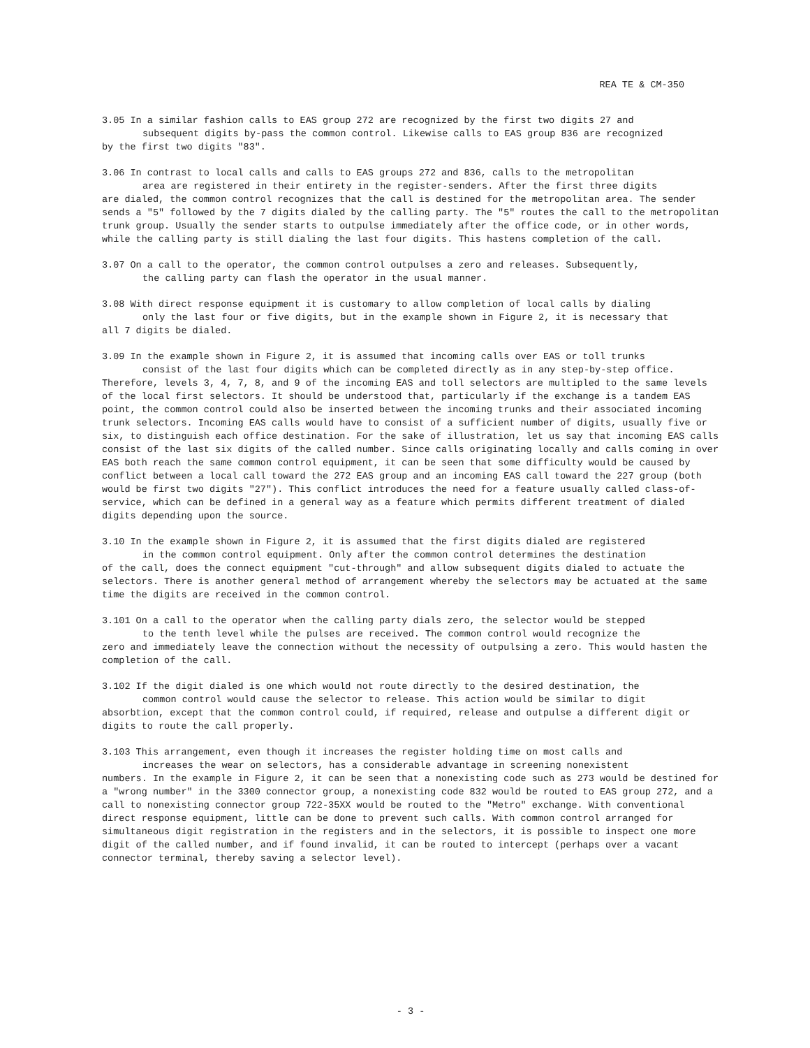REA TE & CM-350
3.05 In a similar fashion calls to EAS group 272 are recognized by the first two digits 27 and
subsequent digits by-pass the common control. Likewise calls to EAS group 836 are recognized
by the first two digits "83".
3.06 In contrast to local calls and calls to EAS groups 272 and 836, calls to the metropolitan
area are registered in their entirety in the register-senders. After the first three digits
are dialed, the common control recognizes that the call is destined for the metropolitan area. The sender sends a "5" followed by the 7 digits dialed by the calling party. The "5" routes the call to the metropolitan trunk group. Usually the sender starts to outpulse immediately after the office code, or in other words, while the calling party is still dialing the last four digits. This hastens completion of the call.
3.07 On a call to the operator, the common control outpulses a zero and releases. Subsequently,
the calling party can flash the operator in the usual manner.
3.08 With direct response equipment it is customary to allow completion of local calls by dialing
only the last four or five digits, but in the example shown in Figure 2, it is necessary that
all 7 digits be dialed.
3.09 In the example shown in Figure 2, it is assumed that incoming calls over EAS or toll trunks
consist of the last four digits which can be completed directly as in any step-by-step office.
Therefore, levels 3, 4, 7, 8, and 9 of the incoming EAS and toll selectors are multipled to the same levels of the local first selectors. It should be understood that, particularly if the exchange is a tandem EAS point, the common control could also be inserted between the incoming trunks and their associated incoming trunk selectors. Incoming EAS calls would have to consist of a sufficient number of digits, usually five or six, to distinguish each office destination. For the sake of illustration, let us say that incoming EAS calls consist of the last six digits of the called number. Since calls originating locally and calls coming in over EAS both reach the same common control equipment, it can be seen that some difficulty would be caused by conflict between a local call toward the 272 EAS group and an incoming EAS call toward the 227 group (both would be first two digits "27"). This conflict introduces the need for a feature usually called class-of-service, which can be defined in a general way as a feature which permits different treatment of dialed digits depending upon the source.
3.10 In the example shown in Figure 2, it is assumed that the first digits dialed are registered
in the common control equipment. Only after the common control determines the destination
of the call, does the connect equipment "cut-through" and allow subsequent digits dialed to actuate the selectors. There is another general method of arrangement whereby the selectors may be actuated at the same time the digits are received in the common control.
3.101 On a call to the operator when the calling party dials zero, the selector would be stepped
to the tenth level while the pulses are received. The common control would recognize the
zero and immediately leave the connection without the necessity of outpulsing a zero. This would hasten the completion of the call.
3.102 If the digit dialed is one which would not route directly to the desired destination, the
common control would cause the selector to release. This action would be similar to digit
absorbtion, except that the common control could, if required, release and outpulse a different digit or digits to route the call properly.
3.103 This arrangement, even though it increases the register holding time on most calls and
increases the wear on selectors, has a considerable advantage in screening nonexistent
numbers. In the example in Figure 2, it can be seen that a nonexisting code such as 273 would be destined for a "wrong number" in the 3300 connector group, a nonexisting code 832 would be routed to EAS group 272, and a call to nonexisting connector group 722-35XX would be routed to the "Metro" exchange. With conventional direct response equipment, little can be done to prevent such calls. With common control arranged for simultaneous digit registration in the registers and in the selectors, it is possible to inspect one more digit of the called number, and if found invalid, it can be routed to intercept (perhaps over a vacant connector terminal, thereby saving a selector level).
- 3 -